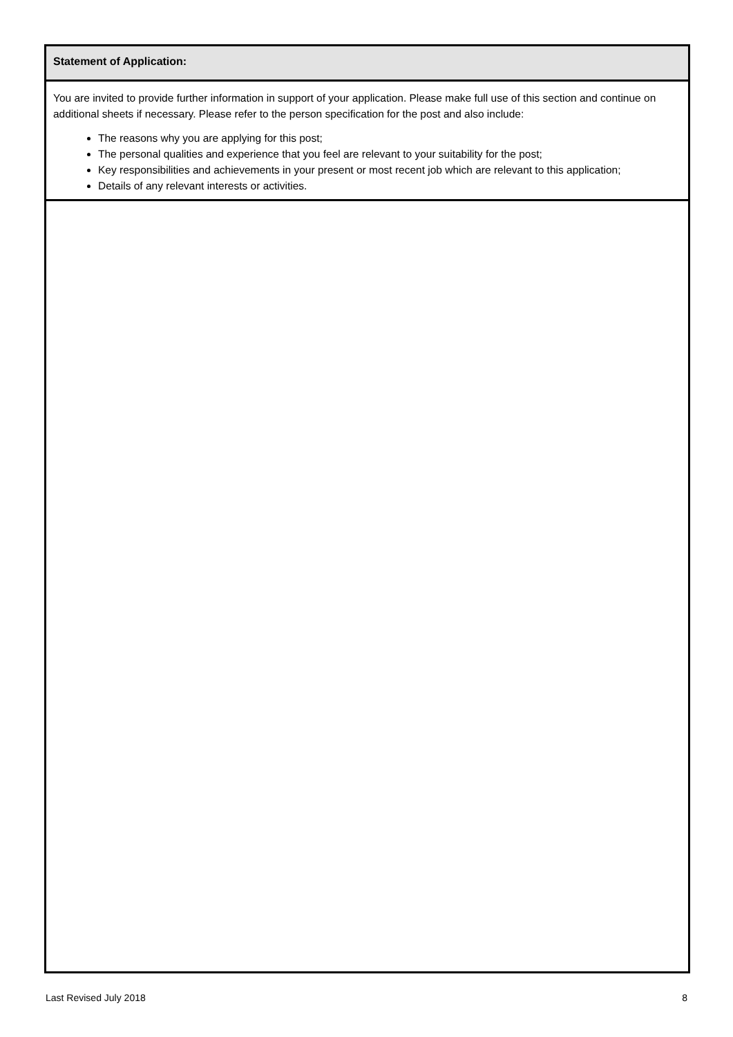Statement of Application:
You are invited to provide further information in support of your application. Please make full use of this section and continue on additional sheets if necessary. Please refer to the person specification for the post and also include:
The reasons why you are applying for this post;
The personal qualities and experience that you feel are relevant to your suitability for the post;
Key responsibilities and achievements in your present or most recent job which are relevant to this application;
Details of any relevant interests or activities.
Last Revised July 2018 8